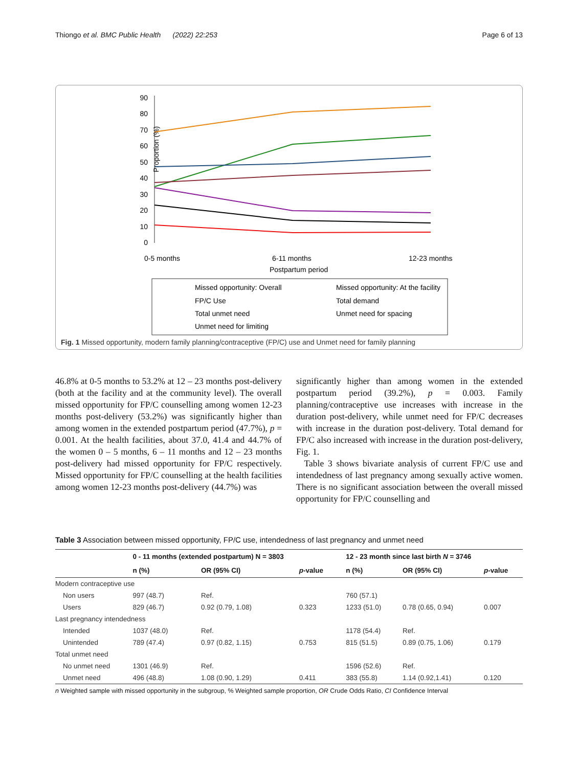Thiongo et al. BMC Public Health (2022) 22:253 Page 6 of 13
90
80
70
60
50
40
30
20
10
0
Proportion (%)
0-5 months
6-11 months
12-23 months
Postpartum period
Missed opportunity: Overall
Missed opportunity: At the facility
FP/C Use
Total demand
Total unmet need
Unmet need for spacing
Unmet need for limiting
Fig. 1 Missed opportunity, modern family planning/contraceptive (FP/C) use and Unmet need for family planning
46.8% at 0-5 months to 53.2% at 12 – 23 months post-delivery (both at the facility and at the community level). The overall missed opportunity for FP/C counselling among women 12-23 months post-delivery (53.2%) was significantly higher than among women in the extended postpartum period (47.7%), p = 0.001. At the health facilities, about 37.0, 41.4 and 44.7% of the women 0 – 5 months, 6 – 11 months and 12 – 23 months post-delivery had missed opportunity for FP/C respectively. Missed opportunity for FP/C counselling at the health facilities among women 12-23 months post-delivery (44.7%) was
significantly higher than among women in the extended postpartum period (39.2%), p = 0.003. Family planning/contraceptive use increases with increase in the duration post-delivery, while unmet need for FP/C decreases with increase in the duration post-delivery. Total demand for FP/C also increased with increase in the duration post-delivery, Fig. 1.
Table 3 shows bivariate analysis of current FP/C use and intendedness of last pregnancy among sexually active women. There is no significant association between the overall missed opportunity for FP/C counselling and
Table 3 Association between missed opportunity, FP/C use, intendedness of last pregnancy and unmet need
| | 0 - 11 months (extended postpartum) N = 3803 | | | 12 - 23 month since last birth N = 3746 | | |
| --- | --- | --- | --- | --- | --- | --- |
| | n (%) | OR (95% CI) | p -value | n (%) | OR (95% CI) | p -value |
| Modern contraceptive use | | | | | | |
| Non users | 997 (48.7) | Ref. | | 760 (57.1) | | |
| Users | 829 (46.7) | 0.92 (0.79, 1.08) | 0.323 | 1233 (51.0) | 0.78 (0.65, 0.94) | 0.007 |
| Last pregnancy intendedness | | | | | | |
| Intended | 1037 (48.0) | Ref. | | 1178 (54.4) | Ref. | |
| Unintended | 789 (47.4) | 0.97 (0.82, 1.15) | 0.753 | 815 (51.5) | 0.89 (0.75, 1.06) | 0.179 |
| Total unmet need | | | | | | |
| No unmet need | 1301 (46.9) | Ref. | | 1596 (52.6) | Ref. | |
| Unmet need | 496 (48.8) | 1.08 (0.90, 1.29) | 0.411 | 383 (55.8) | 1.14 (0.92,1.41) | 0.120 |
n Weighted sample with missed opportunity in the subgroup, % Weighted sample proportion, OR Crude Odds Ratio, CI Confidence Interval